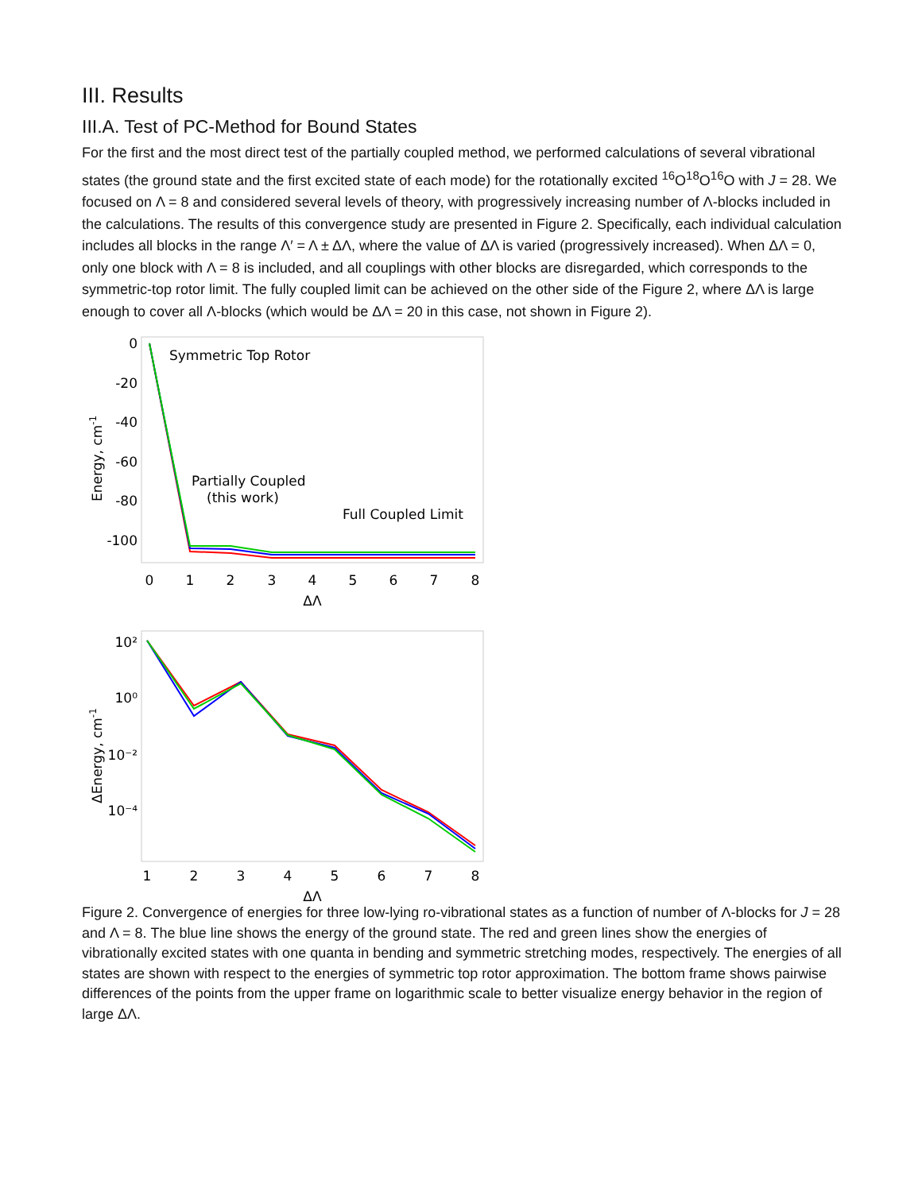III. Results
III.A. Test of PC-Method for Bound States
For the first and the most direct test of the partially coupled method, we performed calculations of several vibrational states (the ground state and the first excited state of each mode) for the rotationally excited <sup>16</sup>O<sup>18</sup>O<sup>16</sup>O with J = 28. We focused on Λ = 8 and considered several levels of theory, with progressively increasing number of Λ-blocks included in the calculations. The results of this convergence study are presented in Figure 2. Specifically, each individual calculation includes all blocks in the range Λ′ = Λ ± ΔΛ, where the value of ΔΛ is varied (progressively increased). When ΔΛ = 0, only one block with Λ = 8 is included, and all couplings with other blocks are disregarded, which corresponds to the symmetric-top rotor limit. The fully coupled limit can be achieved on the other side of the Figure 2, where ΔΛ is large enough to cover all Λ-blocks (which would be ΔΛ = 20 in this case, not shown in Figure 2).
0
-20
-40
-60
-80
-100
Energy, cm-1
0
1
2
3
4
5
6
7
8
ΔΛ
Symmetric Top Rotor
Partially Coupled
(this work)
Full Coupled Limit
10²
10⁰
10⁻²
10⁻⁴
ΔEnergy, cm-1
1
2
3
4
5
6
7
8
ΔΛ
Figure 2. Convergence of energies for three low-lying ro-vibrational states as a function of number of Λ-blocks for J = 28 and Λ = 8. The blue line shows the energy of the ground state. The red and green lines show the energies of vibrationally excited states with one quanta in bending and symmetric stretching modes, respectively. The energies of all states are shown with respect to the energies of symmetric top rotor approximation. The bottom frame shows pairwise differences of the points from the upper frame on logarithmic scale to better visualize energy behavior in the region of large ΔΛ.